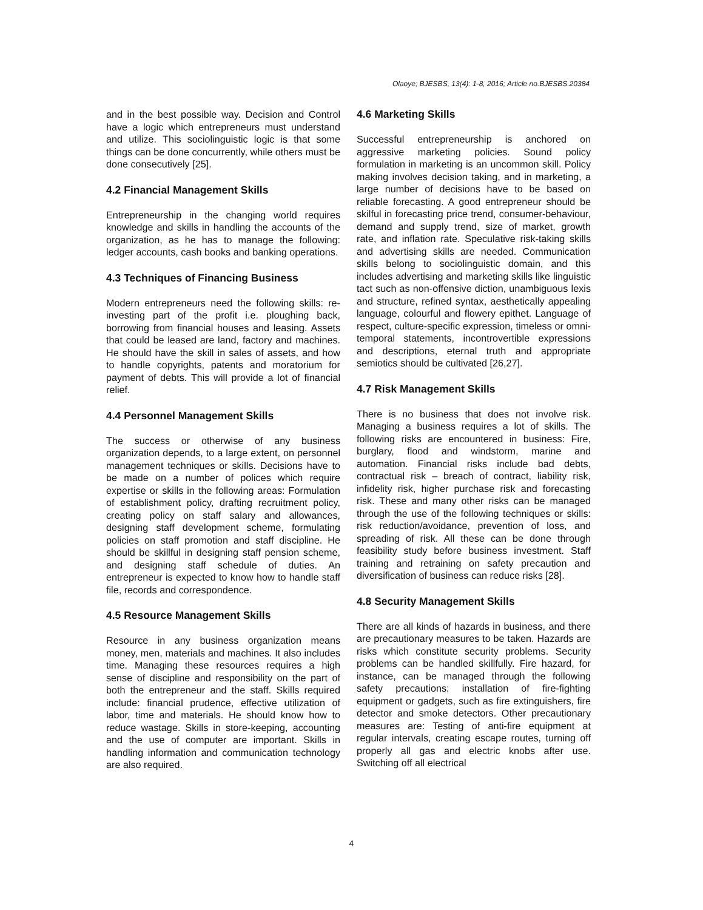Olaoye; BJESBS, 13(4): 1-8, 2016; Article no.BJESBS.20384
and in the best possible way. Decision and Control have a logic which entrepreneurs must understand and utilize. This sociolinguistic logic is that some things can be done concurrently, while others must be done consecutively [25].
4.2 Financial Management Skills
Entrepreneurship in the changing world requires knowledge and skills in handling the accounts of the organization, as he has to manage the following: ledger accounts, cash books and banking operations.
4.3 Techniques of Financing Business
Modern entrepreneurs need the following skills: re-investing part of the profit i.e. ploughing back, borrowing from financial houses and leasing. Assets that could be leased are land, factory and machines. He should have the skill in sales of assets, and how to handle copyrights, patents and moratorium for payment of debts. This will provide a lot of financial relief.
4.4 Personnel Management Skills
The success or otherwise of any business organization depends, to a large extent, on personnel management techniques or skills. Decisions have to be made on a number of polices which require expertise or skills in the following areas: Formulation of establishment policy, drafting recruitment policy, creating policy on staff salary and allowances, designing staff development scheme, formulating policies on staff promotion and staff discipline. He should be skillful in designing staff pension scheme, and designing staff schedule of duties. An entrepreneur is expected to know how to handle staff file, records and correspondence.
4.5 Resource Management Skills
Resource in any business organization means money, men, materials and machines. It also includes time. Managing these resources requires a high sense of discipline and responsibility on the part of both the entrepreneur and the staff. Skills required include: financial prudence, effective utilization of labor, time and materials. He should know how to reduce wastage. Skills in store-keeping, accounting and the use of computer are important. Skills in handling information and communication technology are also required.
4.6 Marketing Skills
Successful entrepreneurship is anchored on aggressive marketing policies. Sound policy formulation in marketing is an uncommon skill. Policy making involves decision taking, and in marketing, a large number of decisions have to be based on reliable forecasting. A good entrepreneur should be skilful in forecasting price trend, consumer-behaviour, demand and supply trend, size of market, growth rate, and inflation rate. Speculative risk-taking skills and advertising skills are needed. Communication skills belong to sociolinguistic domain, and this includes advertising and marketing skills like linguistic tact such as non-offensive diction, unambiguous lexis and structure, refined syntax, aesthetically appealing language, colourful and flowery epithet. Language of respect, culture-specific expression, timeless or omni-temporal statements, incontrovertible expressions and descriptions, eternal truth and appropriate semiotics should be cultivated [26,27].
4.7 Risk Management Skills
There is no business that does not involve risk. Managing a business requires a lot of skills. The following risks are encountered in business: Fire, burglary, flood and windstorm, marine and automation. Financial risks include bad debts, contractual risk – breach of contract, liability risk, infidelity risk, higher purchase risk and forecasting risk. These and many other risks can be managed through the use of the following techniques or skills: risk reduction/avoidance, prevention of loss, and spreading of risk. All these can be done through feasibility study before business investment. Staff training and retraining on safety precaution and diversification of business can reduce risks [28].
4.8 Security Management Skills
There are all kinds of hazards in business, and there are precautionary measures to be taken. Hazards are risks which constitute security problems. Security problems can be handled skillfully. Fire hazard, for instance, can be managed through the following safety precautions: installation of fire-fighting equipment or gadgets, such as fire extinguishers, fire detector and smoke detectors. Other precautionary measures are: Testing of anti-fire equipment at regular intervals, creating escape routes, turning off properly all gas and electric knobs after use. Switching off all electrical
4